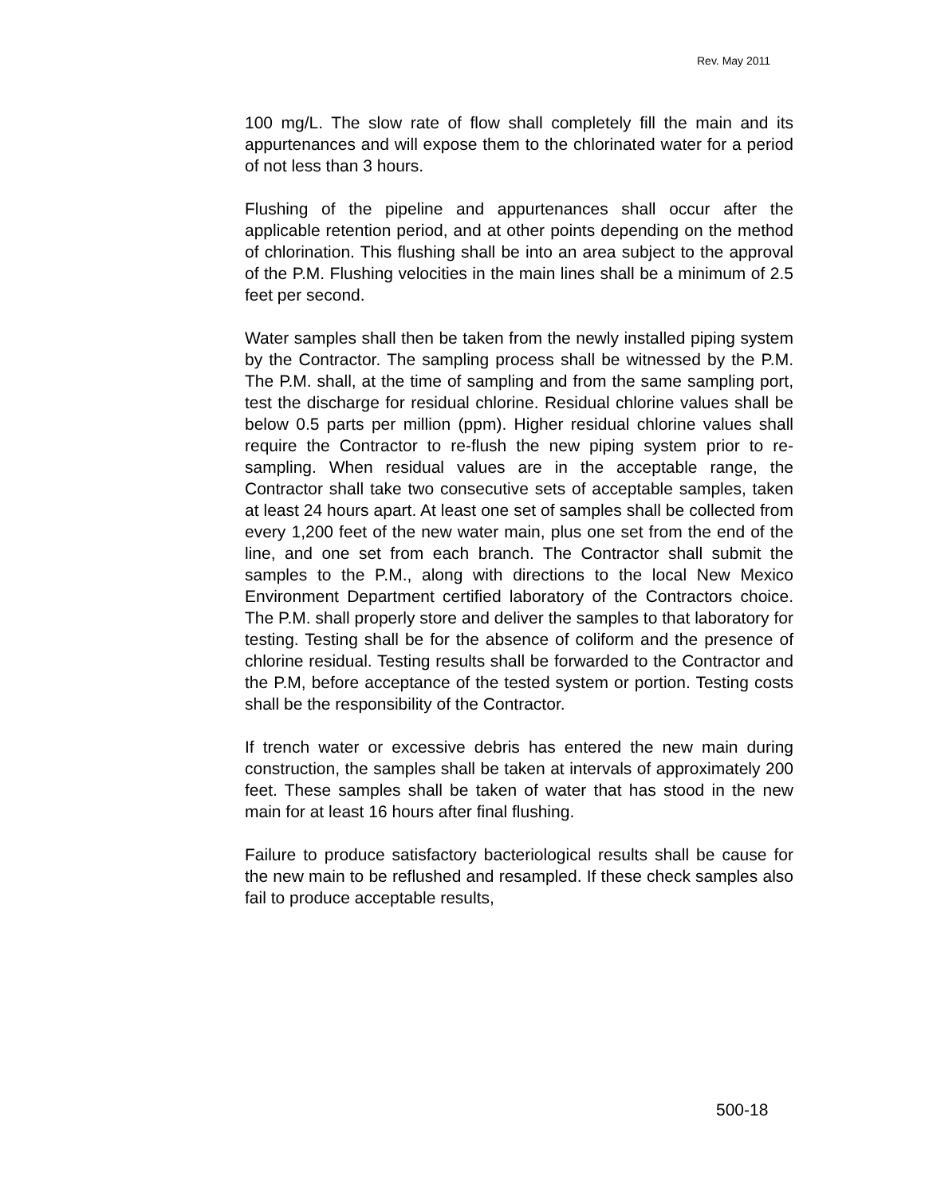Rev. May 2011
100 mg/L. The slow rate of flow shall completely fill the main and its appurtenances and will expose them to the chlorinated water for a period of not less than 3 hours.
Flushing of the pipeline and appurtenances shall occur after the applicable retention period, and at other points depending on the method of chlorination. This flushing shall be into an area subject to the approval of the P.M. Flushing velocities in the main lines shall be a minimum of 2.5 feet per second.
Water samples shall then be taken from the newly installed piping system by the Contractor. The sampling process shall be witnessed by the P.M. The P.M. shall, at the time of sampling and from the same sampling port, test the discharge for residual chlorine. Residual chlorine values shall be below 0.5 parts per million (ppm). Higher residual chlorine values shall require the Contractor to re-flush the new piping system prior to re-sampling. When residual values are in the acceptable range, the Contractor shall take two consecutive sets of acceptable samples, taken at least 24 hours apart. At least one set of samples shall be collected from every 1,200 feet of the new water main, plus one set from the end of the line, and one set from each branch. The Contractor shall submit the samples to the P.M., along with directions to the local New Mexico Environment Department certified laboratory of the Contractors choice. The P.M. shall properly store and deliver the samples to that laboratory for testing. Testing shall be for the absence of coliform and the presence of chlorine residual. Testing results shall be forwarded to the Contractor and the P.M, before acceptance of the tested system or portion. Testing costs shall be the responsibility of the Contractor.
If trench water or excessive debris has entered the new main during construction, the samples shall be taken at intervals of approximately 200 feet. These samples shall be taken of water that has stood in the new main for at least 16 hours after final flushing.
Failure to produce satisfactory bacteriological results shall be cause for the new main to be reflushed and resampled. If these check samples also fail to produce acceptable results,
500-18